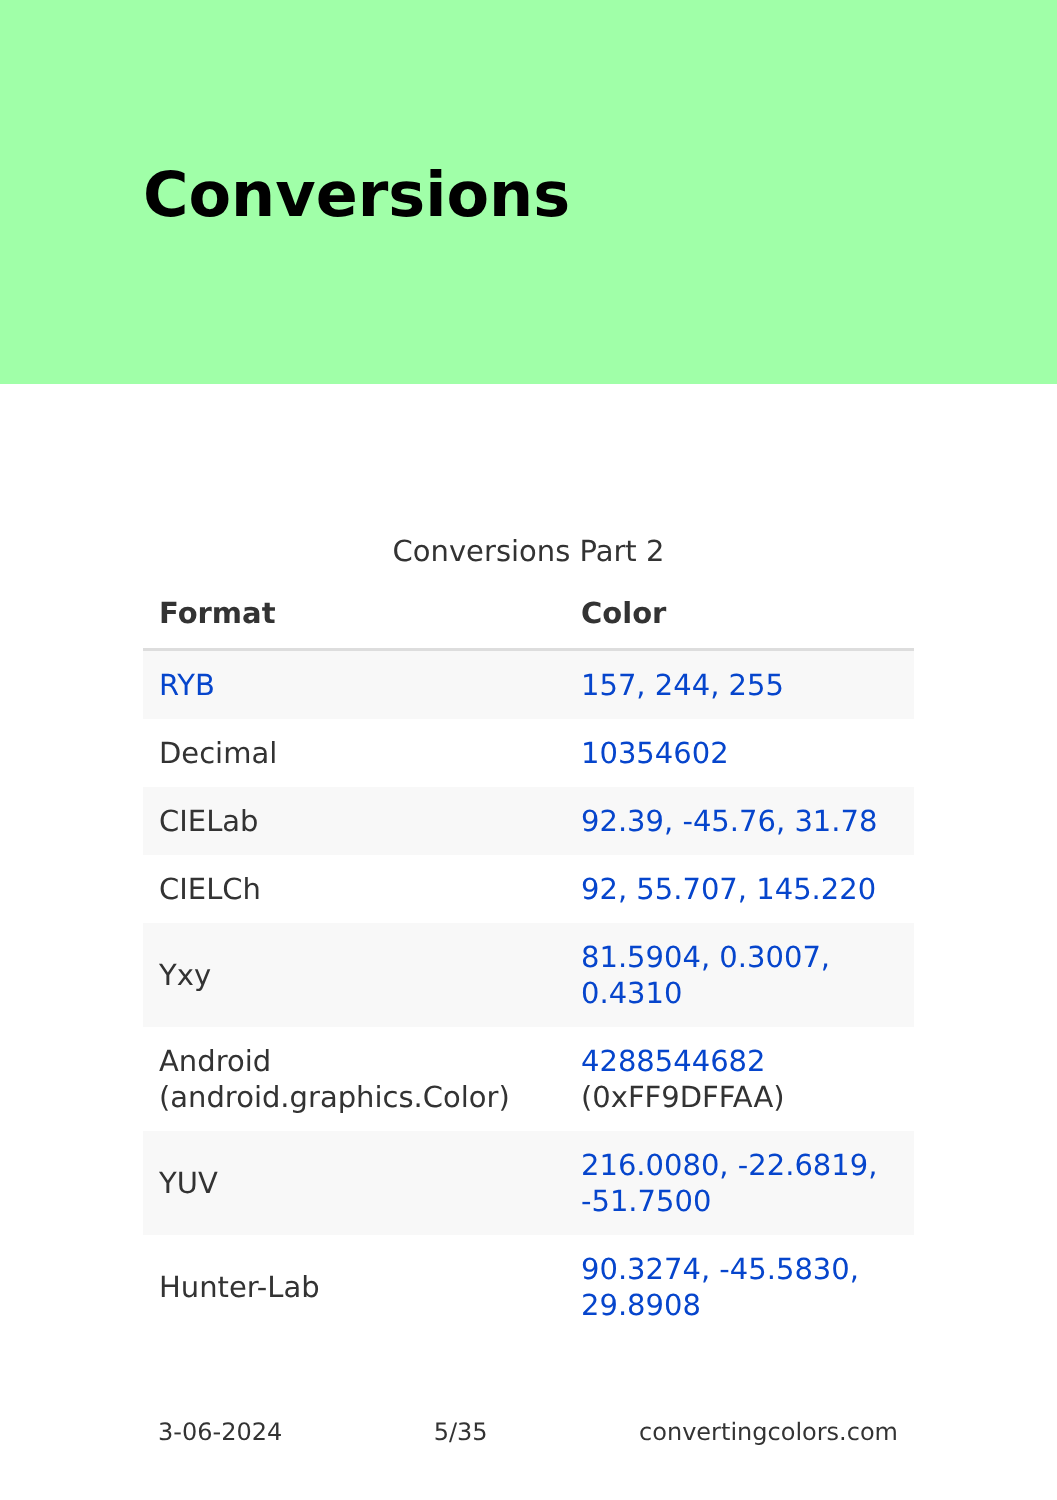Conversions
Conversions Part 2
| Format | Color |
| --- | --- |
| RYB | 157, 244, 255 |
| Decimal | 10354602 |
| CIELab | 92.39, -45.76, 31.78 |
| CIELCh | 92, 55.707, 145.220 |
| Yxy | 81.5904, 0.3007, 0.4310 |
| Android (android.graphics.Color) | 4288544682 (0xFF9DFFAA) |
| YUV | 216.0080, -22.6819, -51.7500 |
| Hunter-Lab | 90.3274, -45.5830, 29.8908 |
3-06-2024 5/35 convertingcolors.com